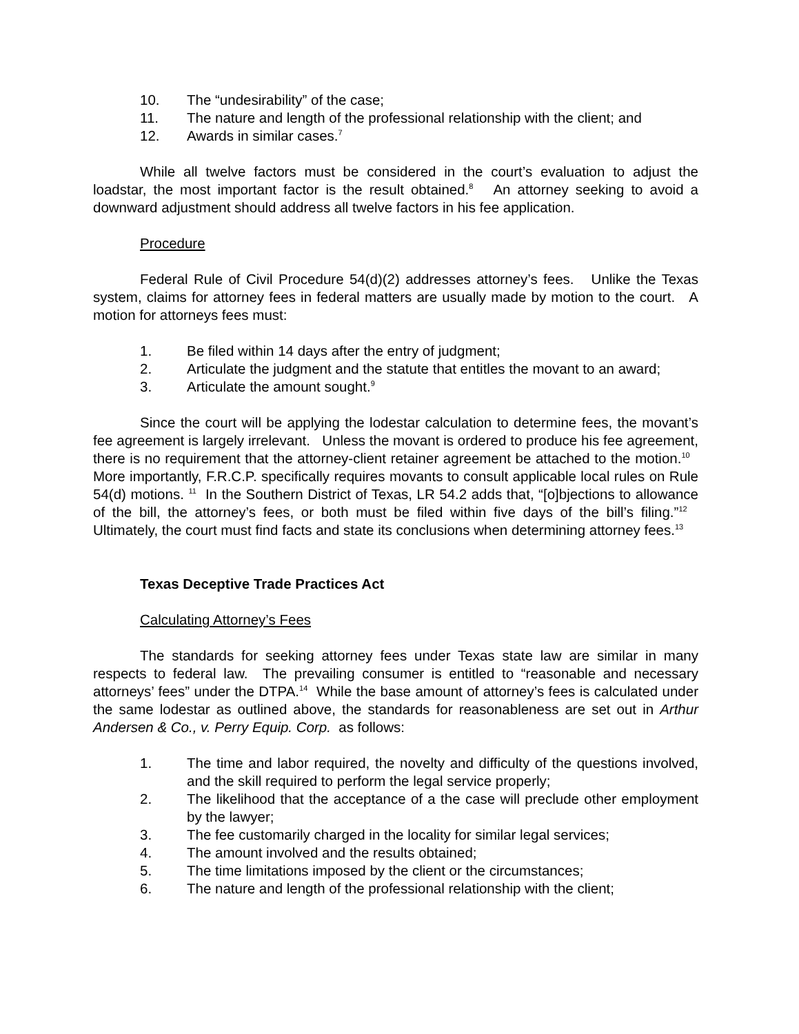10. The “undesirability” of the case;
11. The nature and length of the professional relationship with the client; and
12. Awards in similar cases.<sup>7</sup>
While all twelve factors must be considered in the court’s evaluation to adjust the loadstar, the most important factor is the result obtained.<sup>8</sup> An attorney seeking to avoid a downward adjustment should address all twelve factors in his fee application.
Procedure
Federal Rule of Civil Procedure 54(d)(2) addresses attorney’s fees. Unlike the Texas system, claims for attorney fees in federal matters are usually made by motion to the court. A motion for attorneys fees must:
1. Be filed within 14 days after the entry of judgment;
2. Articulate the judgment and the statute that entitles the movant to an award;
3. Articulate the amount sought.<sup>9</sup>
Since the court will be applying the lodestar calculation to determine fees, the movant’s fee agreement is largely irrelevant. Unless the movant is ordered to produce his fee agreement, there is no requirement that the attorney-client retainer agreement be attached to the motion.<sup>10</sup> More importantly, F.R.C.P. specifically requires movants to consult applicable local rules on Rule 54(d) motions. <sup>11</sup> In the Southern District of Texas, LR 54.2 adds that, “[o]bjections to allowance of the bill, the attorney’s fees, or both must be filed within five days of the bill’s filing.”<sup>12</sup> Ultimately, the court must find facts and state its conclusions when determining attorney fees.<sup>13</sup>
Texas Deceptive Trade Practices Act
Calculating Attorney’s Fees
The standards for seeking attorney fees under Texas state law are similar in many respects to federal law. The prevailing consumer is entitled to “reasonable and necessary attorneys’ fees” under the DTPA.<sup>14</sup> While the base amount of attorney’s fees is calculated under the same lodestar as outlined above, the standards for reasonableness are set out in Arthur Andersen & Co., v. Perry Equip. Corp. as follows:
1. The time and labor required, the novelty and difficulty of the questions involved, and the skill required to perform the legal service properly;
2. The likelihood that the acceptance of a the case will preclude other employment by the lawyer;
3. The fee customarily charged in the locality for similar legal services;
4. The amount involved and the results obtained;
5. The time limitations imposed by the client or the circumstances;
6. The nature and length of the professional relationship with the client;